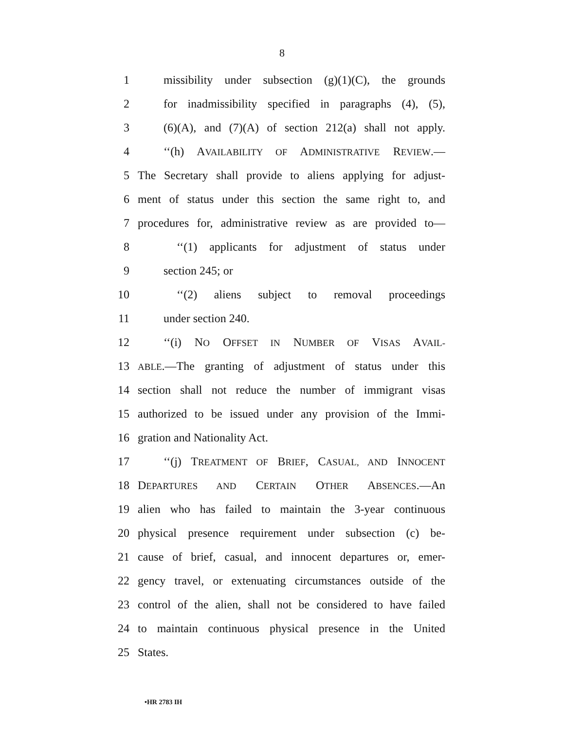8
1 missibility under subsection (g)(1)(C), the grounds
2 for inadmissibility specified in paragraphs (4), (5),
3 (6)(A), and (7)(A) of section 212(a) shall not apply.
4 ‘‘(h) AVAILABILITY OF ADMINISTRATIVE REVIEW.—
5 The Secretary shall provide to aliens applying for adjust-
6 ment of status under this section the same right to, and
7 procedures for, administrative review as are provided to—
8 ‘‘(1) applicants for adjustment of status under
9 section 245; or
10 ‘‘(2) aliens subject to removal proceedings
11 under section 240.
12 ‘‘(i) NO OFFSET IN NUMBER OF VISAS AVAIL-
13 ABLE.—The granting of adjustment of status under this
14 section shall not reduce the number of immigrant visas
15 authorized to be issued under any provision of the Immi-
16 gration and Nationality Act.
17 ‘‘(j) TREATMENT OF BRIEF, CASUAL, AND INNOCENT
18 DEPARTURES AND CERTAIN OTHER ABSENCES.—An
19 alien who has failed to maintain the 3-year continuous
20 physical presence requirement under subsection (c) be-
21 cause of brief, casual, and innocent departures or, emer-
22 gency travel, or extenuating circumstances outside of the
23 control of the alien, shall not be considered to have failed
24 to maintain continuous physical presence in the United
25 States.
•HR 2783 IH